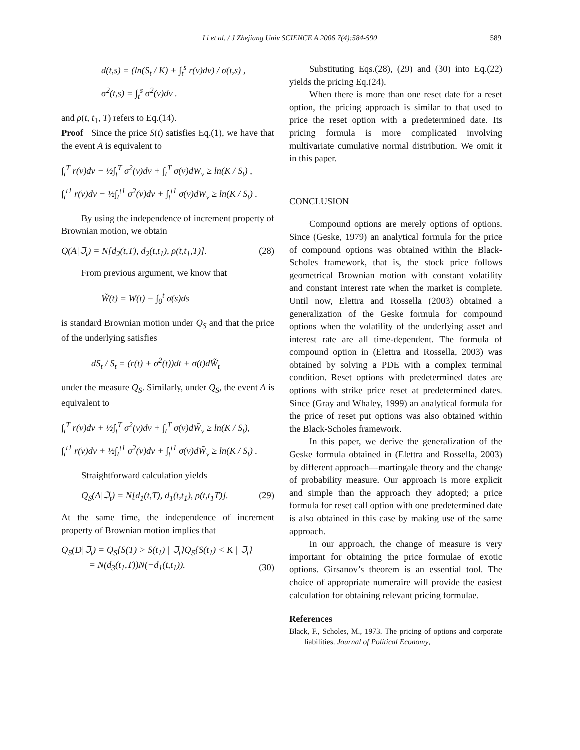Li et al. / J Zhejiang Univ SCIENCE A 2006 7(4):584-590 589
d(t,s) = (ln(S<sub>t</sub> / K) + ∫<sub>t</sub><sup>s</sup> r(v)dv) / σ(t,s) ,
σ<sup>2</sup>(t,s) = ∫<sub>t</sub><sup>s</sup> σ<sup>2</sup>(v)dv .
and ρ(t, t<sub>1</sub>, T) refers to Eq.(14).
Proof Since the price S(t) satisfies Eq.(1), we have that the event A is equivalent to
∫<sub>t</sub><sup>T</sup> r(v)dv − ½∫<sub>t</sub><sup>T</sup> σ<sup>2</sup>(v)dv + ∫<sub>t</sub><sup>T</sup> σ(v)dW<sub>v</sub> ≥ ln(K / S<sub>t</sub>) ,
∫<sub>t</sub><sup>t1</sup> r(v)dv − ½∫<sub>t</sub><sup>t1</sup> σ<sup>2</sup>(v)dv + ∫<sub>t</sub><sup>t1</sup> σ(v)dW<sub>v</sub> ≥ ln(K / S<sub>t</sub>) .
By using the independence of increment property of Brownian motion, we obtain
Q(A|ℑ<sub>t</sub>) = N[d<sub>2</sub>(t,T), d<sub>2</sub>(t,t<sub>1</sub>), ρ(t,t<sub>1</sub>,T)]. (28)
From previous argument, we know that
W̃(t) = W(t) − ∫<sub>0</sub><sup>t</sup> σ(s)ds
is standard Brownian motion under Q<sub>S</sub> and that the price of the underlying satisfies
dS<sub>t</sub> / S<sub>t</sub> = (r(t) + σ<sup>2</sup>(t))dt + σ(t)dW̃<sub>t</sub>
under the measure Q<sub>S</sub>. Similarly, under Q<sub>S</sub>, the event A is equivalent to
∫<sub>t</sub><sup>T</sup> r(v)dv + ½∫<sub>t</sub><sup>T</sup> σ<sup>2</sup>(v)dv + ∫<sub>t</sub><sup>T</sup> σ(v)dW̃<sub>v</sub> ≥ ln(K / S<sub>t</sub>),
∫<sub>t</sub><sup>t1</sup> r(v)dv + ½∫<sub>t</sub><sup>t1</sup> σ<sup>2</sup>(v)dv + ∫<sub>t</sub><sup>t1</sup> σ(v)dW̃<sub>v</sub> ≥ ln(K / S<sub>t</sub>) .
Straightforward calculation yields
Q<sub>S</sub>(A|ℑ<sub>t</sub>) = N[d<sub>1</sub>(t,T), d<sub>1</sub>(t,t<sub>1</sub>), ρ(t,t<sub>1</sub>T)]. (29)
At the same time, the independence of increment property of Brownian motion implies that
Q<sub>S</sub>(D|ℑ<sub>t</sub>) = Q<sub>S</sub>{S(T) > S(t<sub>1</sub>) | ℑ<sub>t</sub>}Q<sub>S</sub>{S(t<sub>1</sub>) < K | ℑ<sub>t</sub>}
= N(d<sub>3</sub>(t<sub>1</sub>,T))N(−d<sub>1</sub>(t,t<sub>1</sub>)). (30)
Substituting Eqs.(28), (29) and (30) into Eq.(22) yields the pricing Eq.(24).
When there is more than one reset date for a reset option, the pricing approach is similar to that used to price the reset option with a predetermined date. Its pricing formula is more complicated involving multivariate cumulative normal distribution. We omit it in this paper.
CONCLUSION
Compound options are merely options of options. Since (Geske, 1979) an analytical formula for the price of compound options was obtained within the Black-Scholes framework, that is, the stock price follows geometrical Brownian motion with constant volatility and constant interest rate when the market is complete. Until now, Elettra and Rossella (2003) obtained a generalization of the Geske formula for compound options when the volatility of the underlying asset and interest rate are all time-dependent. The formula of compound option in (Elettra and Rossella, 2003) was obtained by solving a PDE with a complex terminal condition. Reset options with predetermined dates are options with strike price reset at predetermined dates. Since (Gray and Whaley, 1999) an analytical formula for the price of reset put options was also obtained within the Black-Scholes framework.
In this paper, we derive the generalization of the Geske formula obtained in (Elettra and Rossella, 2003) by different approach—martingale theory and the change of probability measure. Our approach is more explicit and simple than the approach they adopted; a price formula for reset call option with one predetermined date is also obtained in this case by making use of the same approach.
In our approach, the change of measure is very important for obtaining the price formulae of exotic options. Girsanov’s theorem is an essential tool. The choice of appropriate numeraire will provide the easiest calculation for obtaining relevant pricing formulae.
References
Black, F., Scholes, M., 1973. The pricing of options and corporate liabilities. Journal of Political Economy,